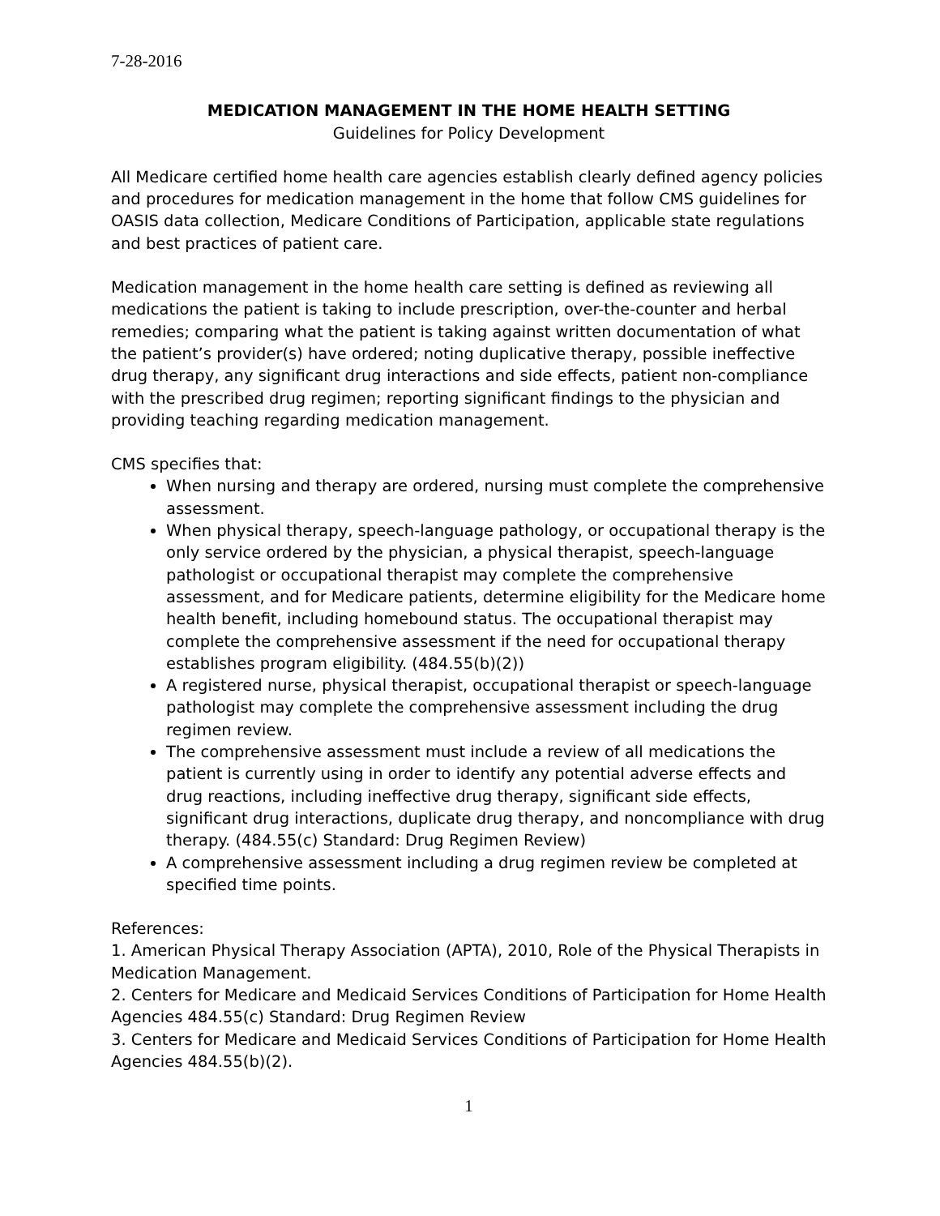7-28-2016
MEDICATION MANAGEMENT IN THE HOME HEALTH SETTING
Guidelines for Policy Development
All Medicare certified home health care agencies establish clearly defined agency policies and procedures for medication management in the home that follow CMS guidelines for OASIS data collection, Medicare Conditions of Participation, applicable state regulations and best practices of patient care.
Medication management in the home health care setting is defined as reviewing all medications the patient is taking to include prescription, over-the-counter and herbal remedies; comparing what the patient is taking against written documentation of what the patient’s provider(s) have ordered; noting duplicative therapy, possible ineffective drug therapy, any significant drug interactions and side effects, patient non-compliance with the prescribed drug regimen; reporting significant findings to the physician and providing teaching regarding medication management.
CMS specifies that:
When nursing and therapy are ordered, nursing must complete the comprehensive assessment.
When physical therapy, speech-language pathology, or occupational therapy is the only service ordered by the physician, a physical therapist, speech-language pathologist or occupational therapist may complete the comprehensive assessment, and for Medicare patients, determine eligibility for the Medicare home health benefit, including homebound status. The occupational therapist may complete the comprehensive assessment if the need for occupational therapy establishes program eligibility. (484.55(b)(2))
A registered nurse, physical therapist, occupational therapist or speech-language pathologist may complete the comprehensive assessment including the drug regimen review.
The comprehensive assessment must include a review of all medications the patient is currently using in order to identify any potential adverse effects and drug reactions, including ineffective drug therapy, significant side effects, significant drug interactions, duplicate drug therapy, and noncompliance with drug therapy. (484.55(c) Standard: Drug Regimen Review)
A comprehensive assessment including a drug regimen review be completed at specified time points.
References:
1. American Physical Therapy Association (APTA), 2010, Role of the Physical Therapists in Medication Management.
2. Centers for Medicare and Medicaid Services Conditions of Participation for Home Health Agencies 484.55(c) Standard: Drug Regimen Review
3. Centers for Medicare and Medicaid Services Conditions of Participation for Home Health Agencies 484.55(b)(2).
1